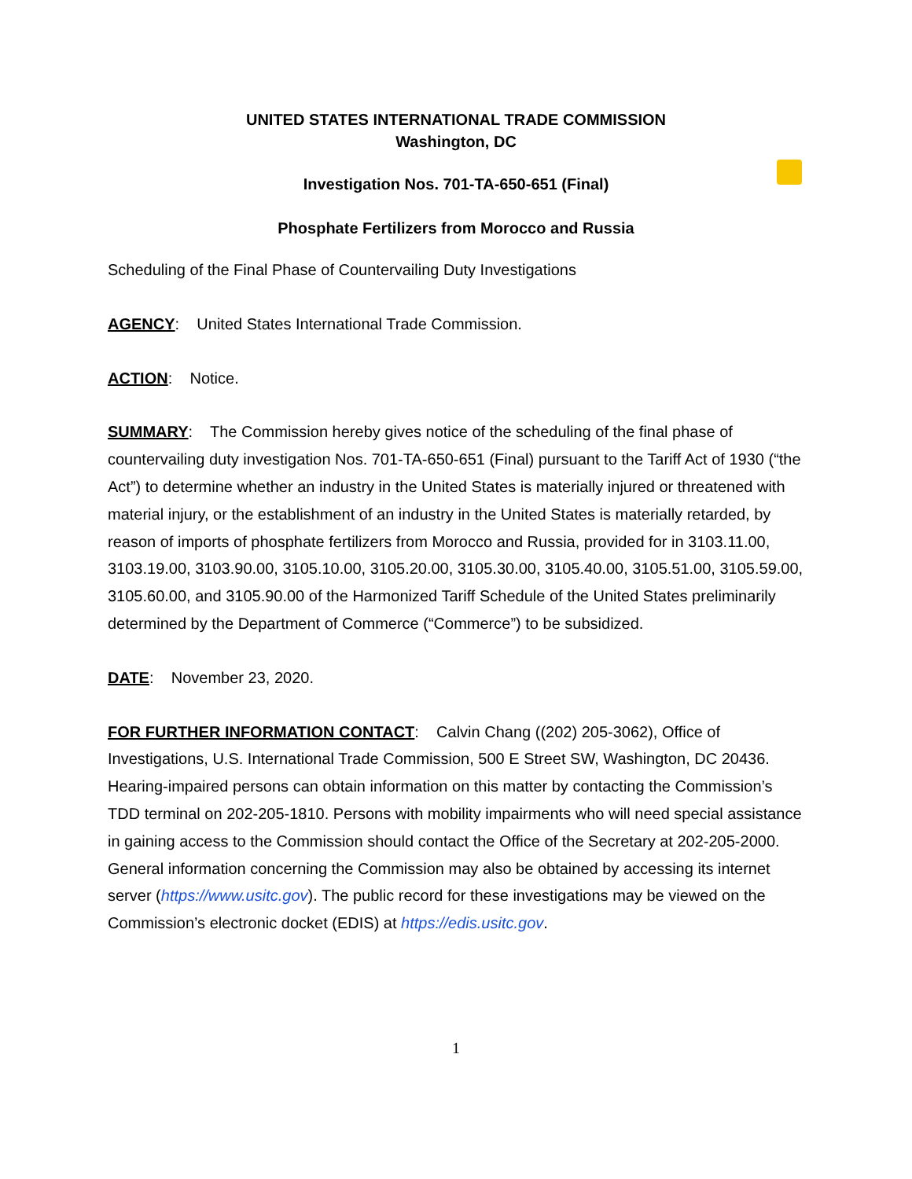UNITED STATES INTERNATIONAL TRADE COMMISSION
Washington, DC
Investigation Nos. 701-TA-650-651 (Final)
Phosphate Fertilizers from Morocco and Russia
Scheduling of the Final Phase of Countervailing Duty Investigations
AGENCY: United States International Trade Commission.
ACTION: Notice.
SUMMARY: The Commission hereby gives notice of the scheduling of the final phase of countervailing duty investigation Nos. 701-TA-650-651 (Final) pursuant to the Tariff Act of 1930 (“the Act”) to determine whether an industry in the United States is materially injured or threatened with material injury, or the establishment of an industry in the United States is materially retarded, by reason of imports of phosphate fertilizers from Morocco and Russia, provided for in 3103.11.00, 3103.19.00, 3103.90.00, 3105.10.00, 3105.20.00, 3105.30.00, 3105.40.00, 3105.51.00, 3105.59.00, 3105.60.00, and 3105.90.00 of the Harmonized Tariff Schedule of the United States preliminarily determined by the Department of Commerce (“Commerce”) to be subsidized.
DATE: November 23, 2020.
FOR FURTHER INFORMATION CONTACT: Calvin Chang ((202) 205-3062), Office of Investigations, U.S. International Trade Commission, 500 E Street SW, Washington, DC 20436. Hearing-impaired persons can obtain information on this matter by contacting the Commission’s TDD terminal on 202-205-1810. Persons with mobility impairments who will need special assistance in gaining access to the Commission should contact the Office of the Secretary at 202-205-2000. General information concerning the Commission may also be obtained by accessing its internet server (https://www.usitc.gov). The public record for these investigations may be viewed on the Commission’s electronic docket (EDIS) at https://edis.usitc.gov.
1